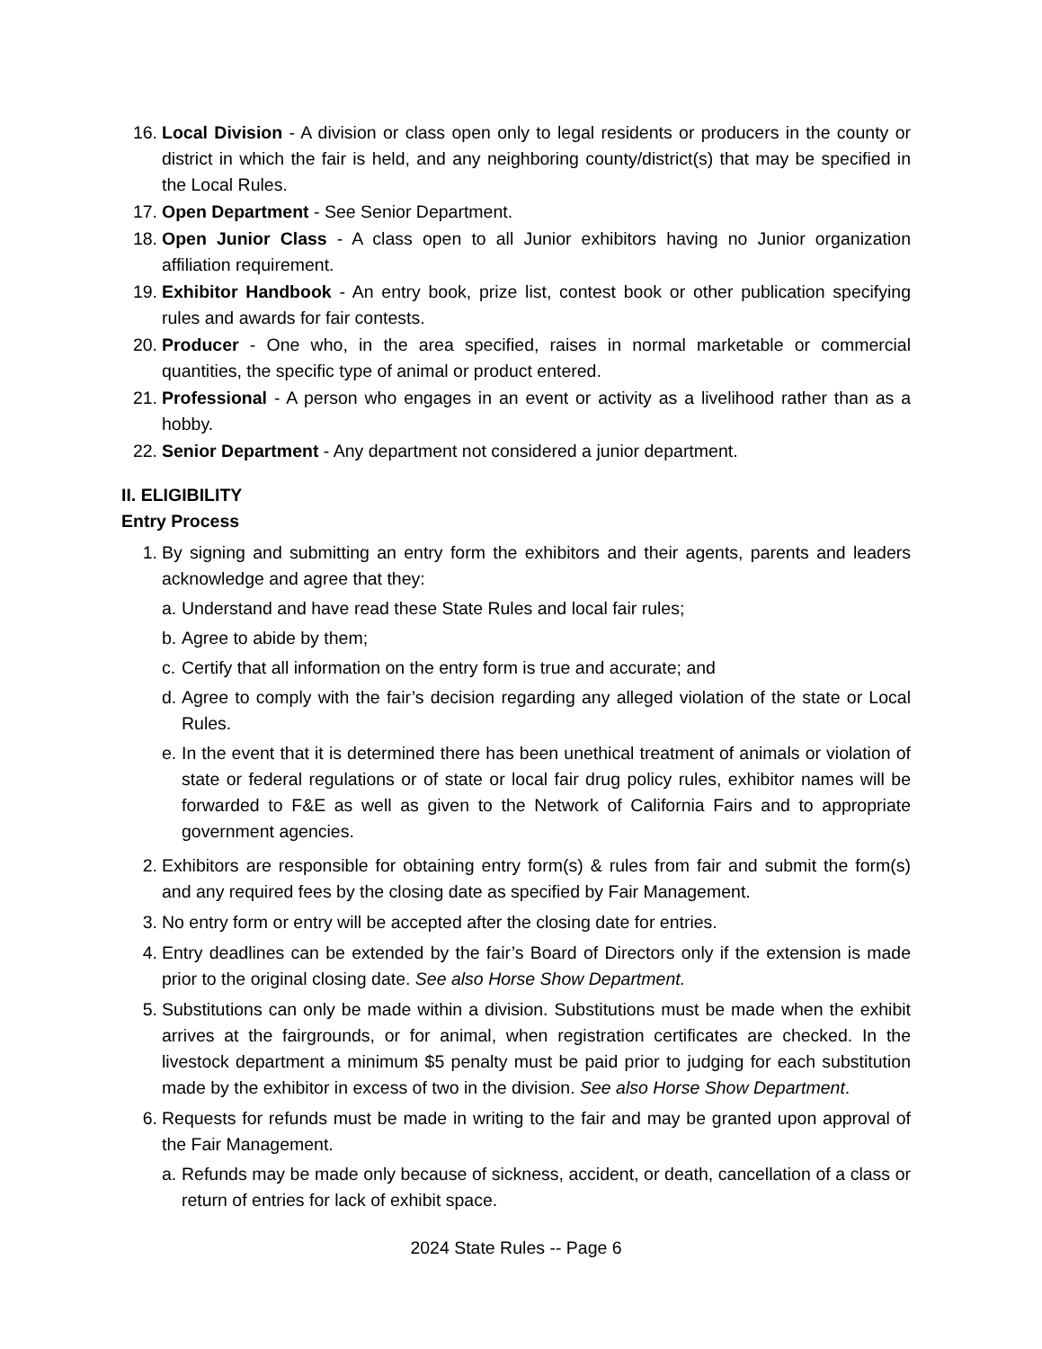16. Local Division - A division or class open only to legal residents or producers in the county or district in which the fair is held, and any neighboring county/district(s) that may be specified in the Local Rules.
17. Open Department - See Senior Department.
18. Open Junior Class - A class open to all Junior exhibitors having no Junior organization affiliation requirement.
19. Exhibitor Handbook - An entry book, prize list, contest book or other publication specifying rules and awards for fair contests.
20. Producer - One who, in the area specified, raises in normal marketable or commercial quantities, the specific type of animal or product entered.
21. Professional - A person who engages in an event or activity as a livelihood rather than as a hobby.
22. Senior Department - Any department not considered a junior department.
II. ELIGIBILITY
Entry Process
1. By signing and submitting an entry form the exhibitors and their agents, parents and leaders acknowledge and agree that they:
a. Understand and have read these State Rules and local fair rules;
b. Agree to abide by them;
c. Certify that all information on the entry form is true and accurate; and
d. Agree to comply with the fair’s decision regarding any alleged violation of the state or Local Rules.
e. In the event that it is determined there has been unethical treatment of animals or violation of state or federal regulations or of state or local fair drug policy rules, exhibitor names will be forwarded to F&E as well as given to the Network of California Fairs and to appropriate government agencies.
2. Exhibitors are responsible for obtaining entry form(s) & rules from fair and submit the form(s) and any required fees by the closing date as specified by Fair Management.
3. No entry form or entry will be accepted after the closing date for entries.
4. Entry deadlines can be extended by the fair’s Board of Directors only if the extension is made prior to the original closing date. See also Horse Show Department.
5. Substitutions can only be made within a division. Substitutions must be made when the exhibit arrives at the fairgrounds, or for animal, when registration certificates are checked. In the livestock department a minimum $5 penalty must be paid prior to judging for each substitution made by the exhibitor in excess of two in the division. See also Horse Show Department.
6. Requests for refunds must be made in writing to the fair and may be granted upon approval of the Fair Management.
a. Refunds may be made only because of sickness, accident, or death, cancellation of a class or return of entries for lack of exhibit space.
2024 State Rules -- Page 6